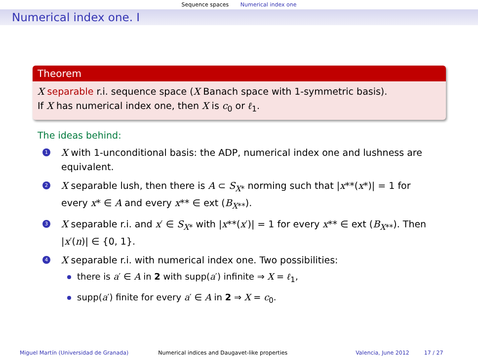Sequence spaces Numerical index one
Numerical index one. I
Theorem
X separable r.i. sequence space (X Banach space with 1-symmetric basis).
If X has numerical index one, then X is c<sub>0</sub> or ℓ<sub>1</sub>.
The ideas behind:
1 X with 1-unconditional basis: the ADP, numerical index one and lushness are equivalent.
2 X separable lush, then there is A ⊂ S<sub>X*</sub> norming such that |x**(x*)| = 1 for every x* ∈ A and every x** ∈ ext (B<sub>X**</sub>).
3 X separable r.i. and x′ ∈ S<sub>X*</sub> with |x**(x′)| = 1 for every x** ∈ ext (B<sub>X**</sub>). Then |x′(n)| ∈ {0, 1}.
4 X separable r.i. with numerical index one. Two possibilities:
there is a′ ∈ A in 2 with supp(a′) infinite ⇒ X = ℓ<sub>1</sub>,
supp(a′) finite for every a′ ∈ A in 2 ⇒ X = c<sub>0</sub>.
Miguel Martín (Universidad de Granada)
Numerical indices and Daugavet-like properties
Valencia, June 2012 17 / 27